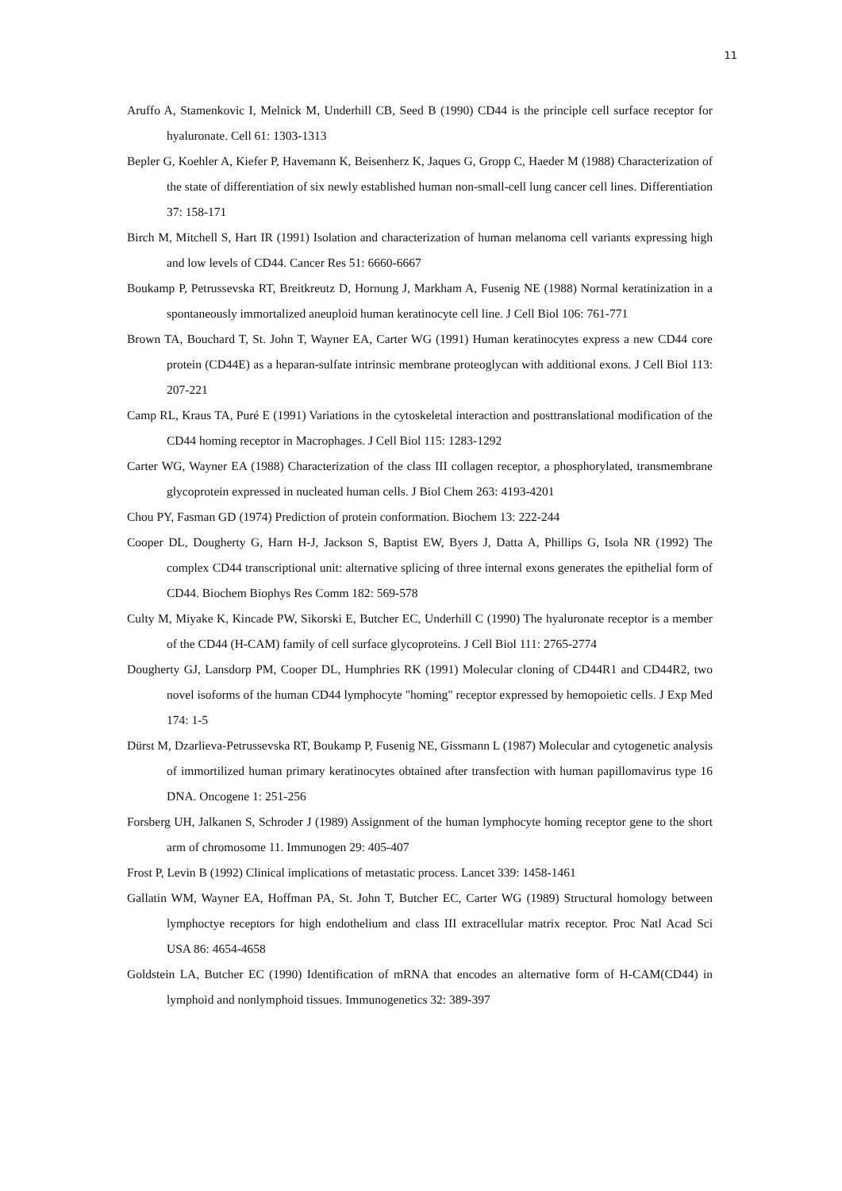11
Aruffo A, Stamenkovic I, Melnick M, Underhill CB, Seed B (1990) CD44 is the principle cell surface receptor for hyaluronate. Cell 61: 1303-1313
Bepler G, Koehler A, Kiefer P, Havemann K, Beisenherz K, Jaques G, Gropp C, Haeder M (1988) Characterization of the state of differentiation of six newly established human non-small-cell lung cancer cell lines. Differentiation 37: 158-171
Birch M, Mitchell S, Hart IR (1991) Isolation and characterization of human melanoma cell variants expressing high and low levels of CD44. Cancer Res 51: 6660-6667
Boukamp P, Petrussevska RT, Breitkreutz D, Hornung J, Markham A, Fusenig NE (1988) Normal keratinization in a spontaneously immortalized aneuploid human keratinocyte cell line. J Cell Biol 106: 761-771
Brown TA, Bouchard T, St. John T, Wayner EA, Carter WG (1991) Human keratinocytes express a new CD44 core protein (CD44E) as a heparan-sulfate intrinsic membrane proteoglycan with additional exons. J Cell Biol 113: 207-221
Camp RL, Kraus TA, Puré E (1991) Variations in the cytoskeletal interaction and posttranslational modification of the CD44 homing receptor in Macrophages. J Cell Biol 115: 1283-1292
Carter WG, Wayner EA (1988) Characterization of the class III collagen receptor, a phosphorylated, transmembrane glycoprotein expressed in nucleated human cells. J Biol Chem 263: 4193-4201
Chou PY, Fasman GD (1974) Prediction of protein conformation. Biochem 13: 222-244
Cooper DL, Dougherty G, Harn H-J, Jackson S, Baptist EW, Byers J, Datta A, Phillips G, Isola NR (1992) The complex CD44 transcriptional unit: alternative splicing of three internal exons generates the epithelial form of CD44. Biochem Biophys Res Comm 182: 569-578
Culty M, Miyake K, Kincade PW, Sikorski E, Butcher EC, Underhill C (1990) The hyaluronate receptor is a member of the CD44 (H-CAM) family of cell surface glycoproteins. J Cell Biol 111: 2765-2774
Dougherty GJ, Lansdorp PM, Cooper DL, Humphries RK (1991) Molecular cloning of CD44R1 and CD44R2, two novel isoforms of the human CD44 lymphocyte "homing" receptor expressed by hemopoietic cells. J Exp Med 174: 1-5
Dürst M, Dzarlieva-Petrussevska RT, Boukamp P, Fusenig NE, Gissmann L (1987) Molecular and cytogenetic analysis of immortilized human primary keratinocytes obtained after transfection with human papillomavirus type 16 DNA. Oncogene 1: 251-256
Forsberg UH, Jalkanen S, Schroder J (1989) Assignment of the human lymphocyte homing receptor gene to the short arm of chromosome 11. Immunogen 29: 405-407
Frost P, Levin B (1992) Clinical implications of metastatic process. Lancet 339: 1458-1461
Gallatin WM, Wayner EA, Hoffman PA, St. John T, Butcher EC, Carter WG (1989) Structural homology between lymphoctye receptors for high endothelium and class III extracellular matrix receptor. Proc Natl Acad Sci USA 86: 4654-4658
Goldstein LA, Butcher EC (1990) Identification of mRNA that encodes an alternative form of H-CAM(CD44) in lymphoid and nonlymphoid tissues. Immunogenetics 32: 389-397